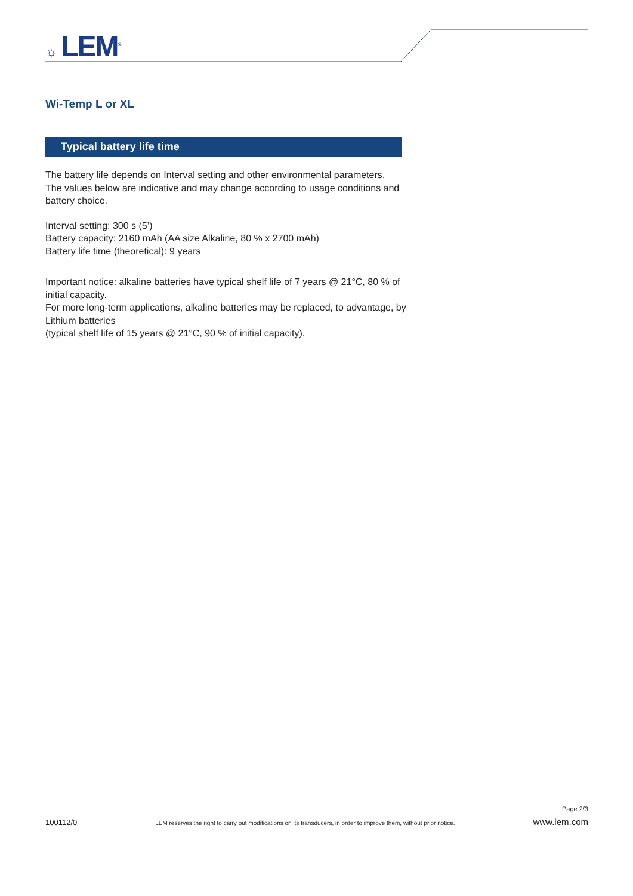☼ LEM<sup>®</sup>
Wi-Temp L or XL
Typical battery life time
The battery life depends on Interval setting and other environmental parameters.
The values below are indicative and may change according to usage conditions and battery choice.
Interval setting: 300 s (5’)
Battery capacity: 2160 mAh (AA size Alkaline, 80 % x 2700 mAh)
Battery life time (theoretical): 9 years
Important notice: alkaline batteries have typical shelf life of 7 years @ 21°C, 80 % of initial capacity.
For more long-term applications, alkaline batteries may be replaced, to advantage, by Lithium batteries
(typical shelf life of 15 years @ 21°C, 90 % of initial capacity).
Page 2/3
100112/0 LEM reserves the right to carry out modifications on its transducers, in order to improve them, without prior notice. www.lem.com